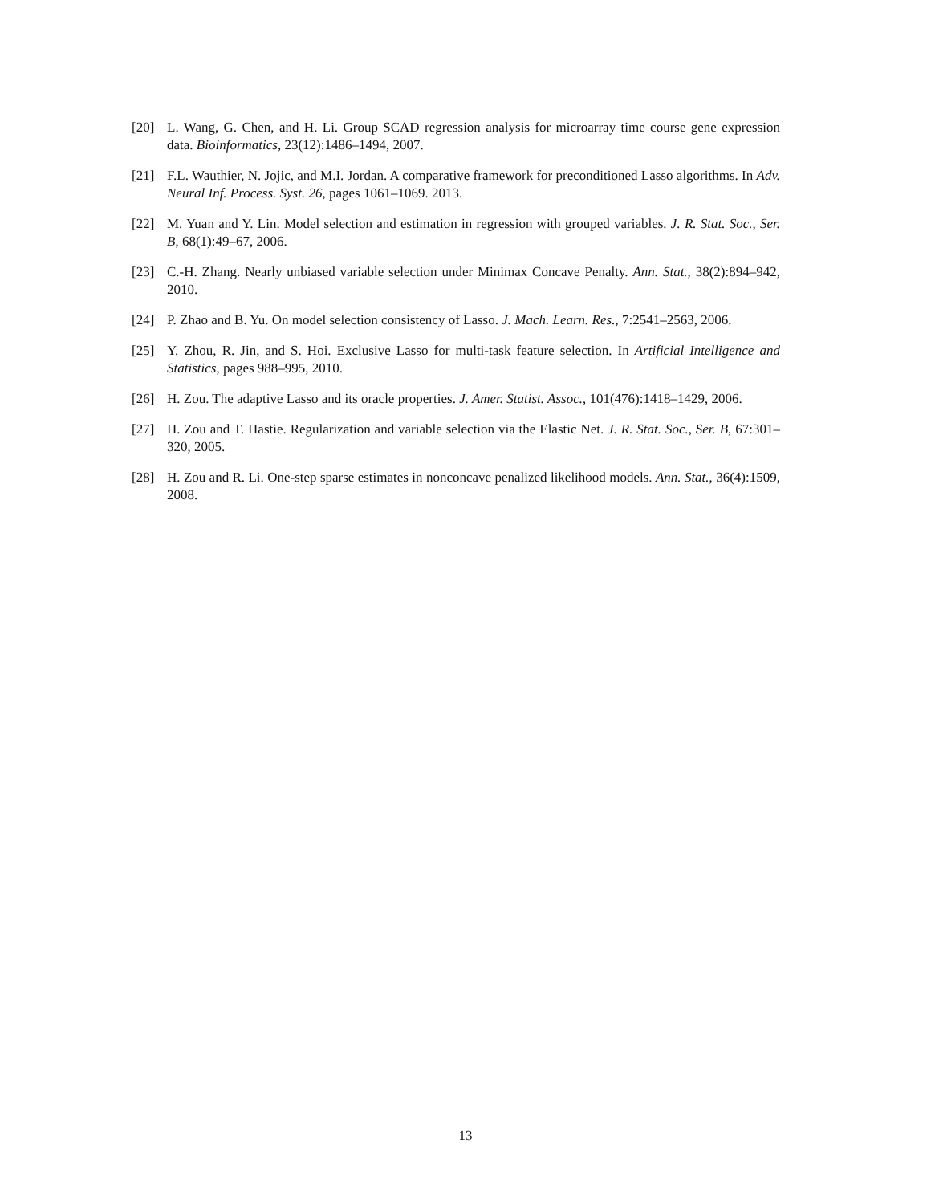[20] L. Wang, G. Chen, and H. Li. Group SCAD regression analysis for microarray time course gene expression data. Bioinformatics, 23(12):1486–1494, 2007.
[21] F.L. Wauthier, N. Jojic, and M.I. Jordan. A comparative framework for preconditioned Lasso algorithms. In Adv. Neural Inf. Process. Syst. 26, pages 1061–1069. 2013.
[22] M. Yuan and Y. Lin. Model selection and estimation in regression with grouped variables. J. R. Stat. Soc., Ser. B, 68(1):49–67, 2006.
[23] C.-H. Zhang. Nearly unbiased variable selection under Minimax Concave Penalty. Ann. Stat., 38(2):894–942, 2010.
[24] P. Zhao and B. Yu. On model selection consistency of Lasso. J. Mach. Learn. Res., 7:2541–2563, 2006.
[25] Y. Zhou, R. Jin, and S. Hoi. Exclusive Lasso for multi-task feature selection. In Artificial Intelligence and Statistics, pages 988–995, 2010.
[26] H. Zou. The adaptive Lasso and its oracle properties. J. Amer. Statist. Assoc., 101(476):1418–1429, 2006.
[27] H. Zou and T. Hastie. Regularization and variable selection via the Elastic Net. J. R. Stat. Soc., Ser. B, 67:301–320, 2005.
[28] H. Zou and R. Li. One-step sparse estimates in nonconcave penalized likelihood models. Ann. Stat., 36(4):1509, 2008.
13